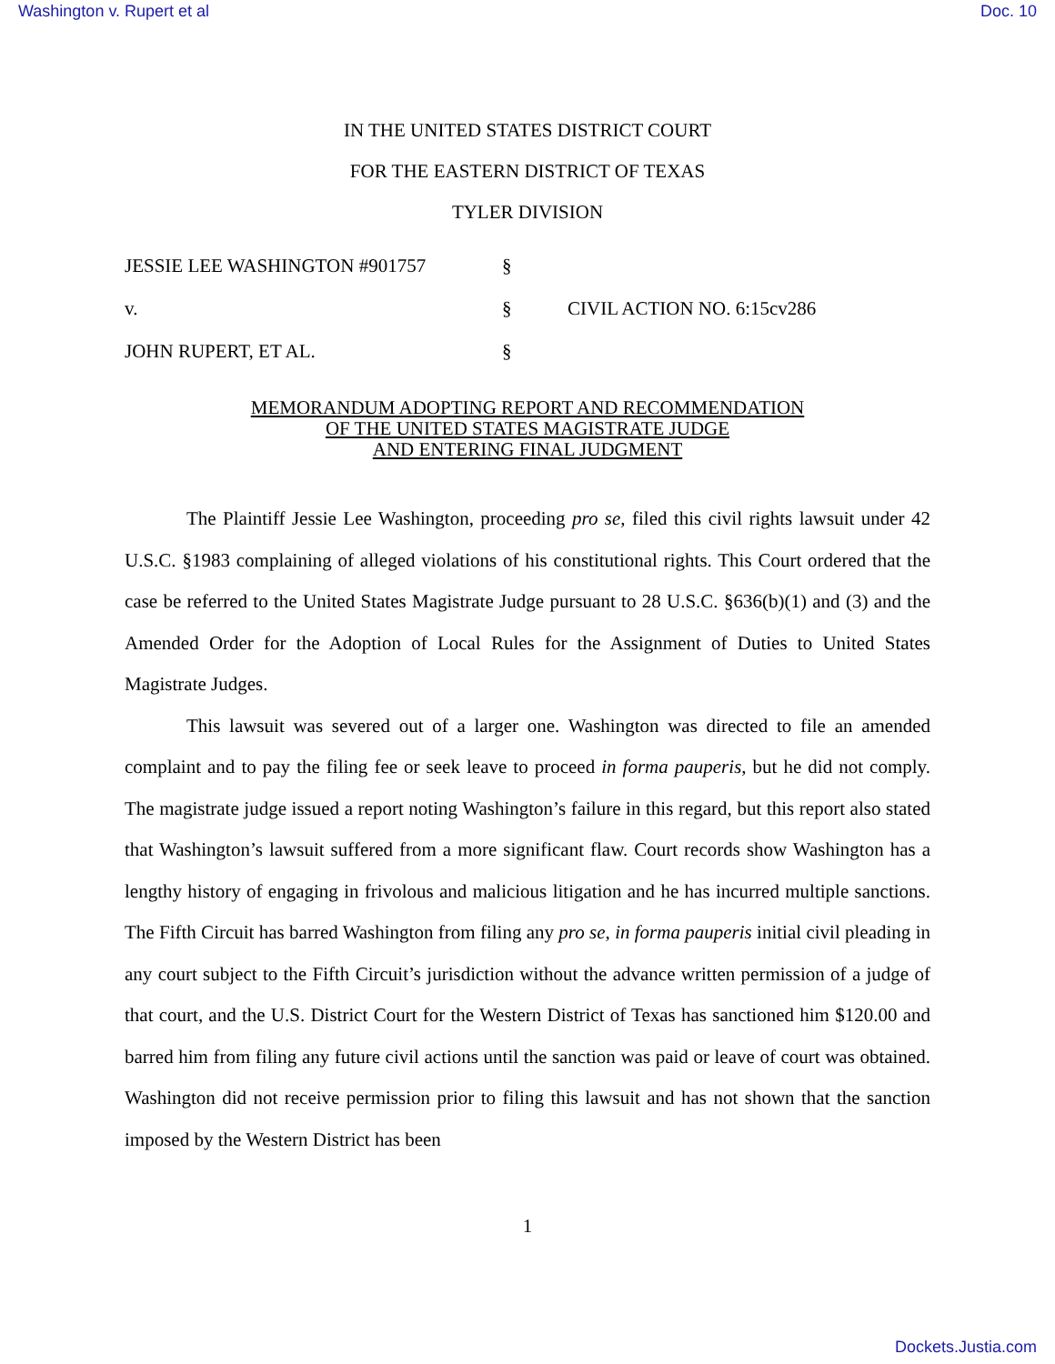Washington v. Rupert et al Doc. 10
IN THE UNITED STATES DISTRICT COURT
FOR THE EASTERN DISTRICT OF TEXAS
TYLER DIVISION
JESSIE LEE WASHINGTON #901757
§
v.
§
CIVIL ACTION NO. 6:15cv286
JOHN RUPERT, ET AL.
§
MEMORANDUM ADOPTING REPORT AND RECOMMENDATION
OF THE UNITED STATES MAGISTRATE JUDGE
AND ENTERING FINAL JUDGMENT
The Plaintiff Jessie Lee Washington, proceeding pro se, filed this civil rights lawsuit under 42 U.S.C. §1983 complaining of alleged violations of his constitutional rights. This Court ordered that the case be referred to the United States Magistrate Judge pursuant to 28 U.S.C. §636(b)(1) and (3) and the Amended Order for the Adoption of Local Rules for the Assignment of Duties to United States Magistrate Judges.
This lawsuit was severed out of a larger one. Washington was directed to file an amended complaint and to pay the filing fee or seek leave to proceed in forma pauperis, but he did not comply. The magistrate judge issued a report noting Washington’s failure in this regard, but this report also stated that Washington’s lawsuit suffered from a more significant flaw. Court records show Washington has a lengthy history of engaging in frivolous and malicious litigation and he has incurred multiple sanctions. The Fifth Circuit has barred Washington from filing any pro se, in forma pauperis initial civil pleading in any court subject to the Fifth Circuit’s jurisdiction without the advance written permission of a judge of that court, and the U.S. District Court for the Western District of Texas has sanctioned him $120.00 and barred him from filing any future civil actions until the sanction was paid or leave of court was obtained. Washington did not receive permission prior to filing this lawsuit and has not shown that the sanction imposed by the Western District has been
1
Dockets.Justia.com